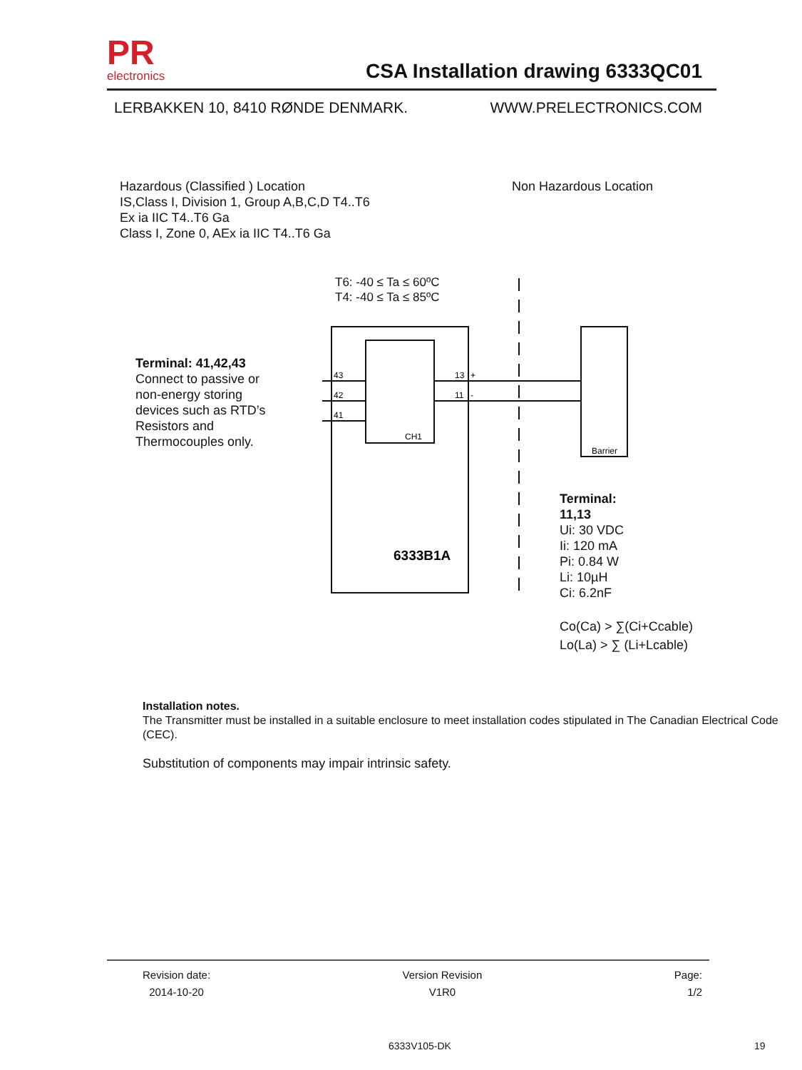PR
electronics
CSA Installation drawing 6333QC01
LERBAKKEN 10, 8410 RØNDE DENMARK. WWW.PRELECTRONICS.COM
Hazardous (Classified ) Location
IS,Class I, Division 1, Group A,B,C,D T4..T6
Ex ia IIC T4..T6 Ga
Class I, Zone 0, AEx ia IIC T4..T6 Ga
Non Hazardous Location
T6: -40 ≤ Ta ≤ 60ºC
T4: -40 ≤ Ta ≤ 85ºC
Terminal: 41,42,43
Connect to passive or
non-energy storing
devices such as RTD’s
Resistors and
Thermocouples only.
43
42
41
13
+
11
-
CH1
Barrier
6333B1A
Terminal:
11,13
Ui: 30 VDC
Ii: 120 mA
Pi: 0.84 W
Li: 10µH
Ci: 6.2nF
Co(Ca) > ∑(Ci+Ccable)
Lo(La) > ∑ (Li+Lcable)
Installation notes.
The Transmitter must be installed in a suitable enclosure to meet installation codes stipulated in The Canadian Electrical Code (CEC).
Substitution of components may impair intrinsic safety.
Revision date:
2014-10-20
Version Revision
V1R0
Page:
1/2
6333V105-DK 19